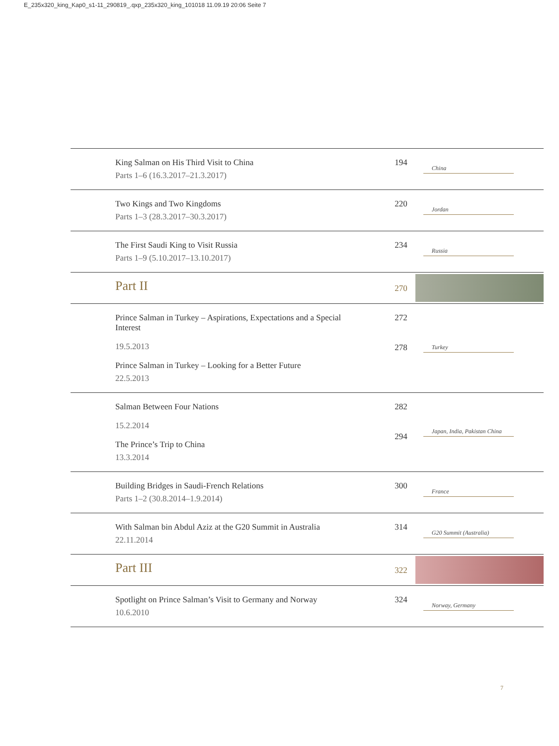E_235x320_king_Kap0_s1-11_290819_.qxp_235x320_king_101018 11.09.19 20:06 Seite 7
| King Salman on His Third Visit to China Parts 1–6 (16.3.2017–21.3.2017) | 194 | China |
| Two Kings and Two Kingdoms Parts 1–3 (28.3.2017–30.3.2017) | 220 | Jordan |
| The First Saudi King to Visit Russia Parts 1–9 (5.10.2017–13.10.2017) | 234 | Russia |
| Part II | 270 | |
| Prince Salman in Turkey – Aspirations, Expectations and a Special Interest 19.5.2013 Prince Salman in Turkey – Looking for a Better Future 22.5.2013 | 272 278 | Turkey |
| Salman Between Four Nations 15.2.2014 The Prince’s Trip to China 13.3.2014 | 282 294 | Japan, India, Pakistan China |
| Building Bridges in Saudi-French Relations Parts 1–2 (30.8.2014–1.9.2014) | 300 | France |
| With Salman bin Abdul Aziz at the G20 Summit in Australia 22.11.2014 | 314 | G20 Summit (Australia) |
| Part III | 322 | |
| Spotlight on Prince Salman’s Visit to Germany and Norway 10.6.2010 | 324 | Norway, Germany |
7